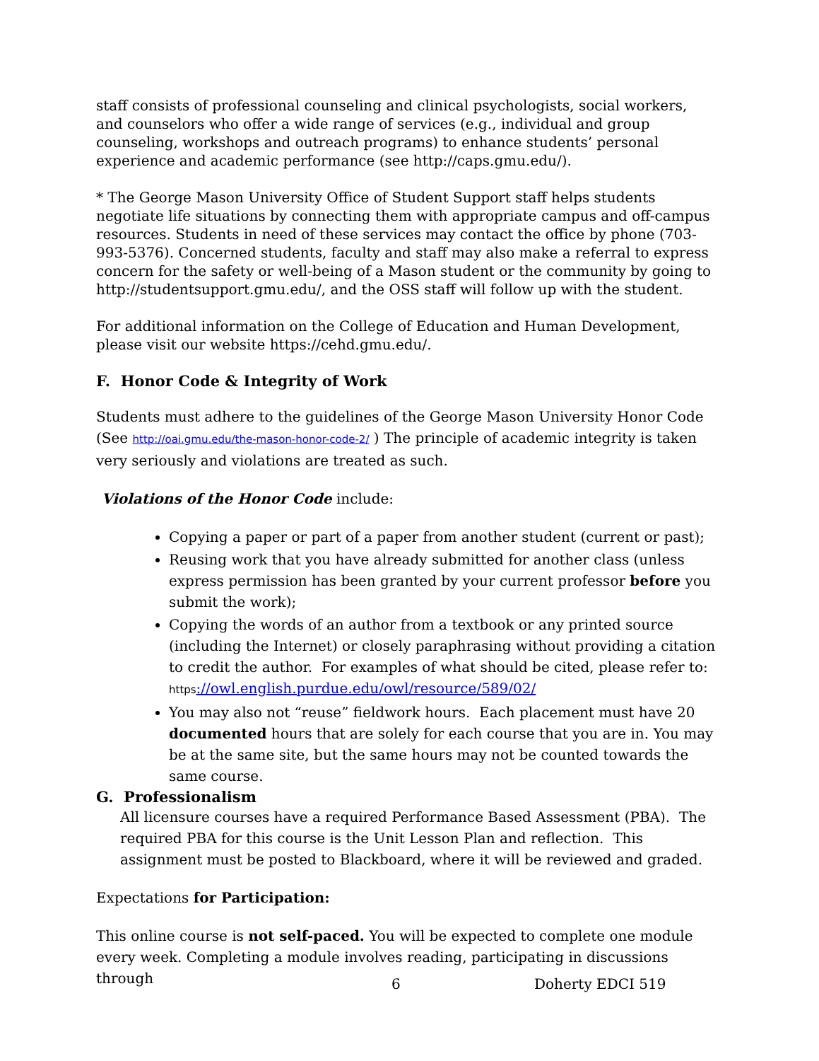staff consists of professional counseling and clinical psychologists, social workers, and counselors who offer a wide range of services (e.g., individual and group counseling, workshops and outreach programs) to enhance students’ personal experience and academic performance (see http://caps.gmu.edu/).
* The George Mason University Office of Student Support staff helps students negotiate life situations by connecting them with appropriate campus and off-campus resources. Students in need of these services may contact the office by phone (703-993-5376). Concerned students, faculty and staff may also make a referral to express concern for the safety or well-being of a Mason student or the community by going to http://studentsupport.gmu.edu/, and the OSS staff will follow up with the student.
For additional information on the College of Education and Human Development, please visit our website https://cehd.gmu.edu/.
F. Honor Code & Integrity of Work
Students must adhere to the guidelines of the George Mason University Honor Code (See http://oai.gmu.edu/the-mason-honor-code-2/ ) The principle of academic integrity is taken very seriously and violations are treated as such.
Violations of the Honor Code include:
Copying a paper or part of a paper from another student (current or past);
Reusing work that you have already submitted for another class (unless express permission has been granted by your current professor before you submit the work);
Copying the words of an author from a textbook or any printed source (including the Internet) or closely paraphrasing without providing a citation to credit the author. For examples of what should be cited, please refer to: https://owl.english.purdue.edu/owl/resource/589/02/
You may also not “reuse” fieldwork hours. Each placement must have 20 documented hours that are solely for each course that you are in. You may be at the same site, but the same hours may not be counted towards the same course.
G. Professionalism
All licensure courses have a required Performance Based Assessment (PBA). The required PBA for this course is the Unit Lesson Plan and reflection. This assignment must be posted to Blackboard, where it will be reviewed and graded.
Expectations for Participation:
This online course is not self-paced. You will be expected to complete one module every week. Completing a module involves reading, participating in discussions through
6 Doherty EDCI 519